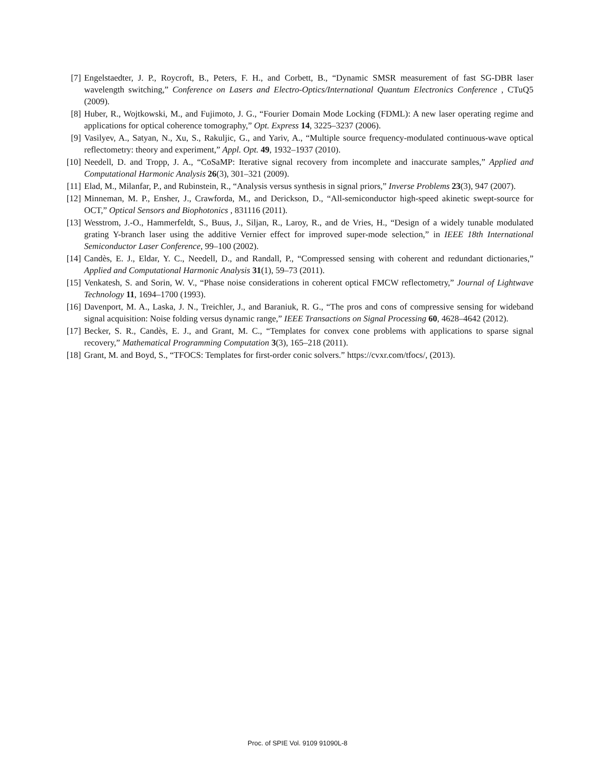[7] Engelstaedter, J. P., Roycroft, B., Peters, F. H., and Corbett, B., “Dynamic SMSR measurement of fast SG-DBR laser wavelength switching,” Conference on Lasers and Electro-Optics/International Quantum Electronics Conference , CTuQ5 (2009).
[8] Huber, R., Wojtkowski, M., and Fujimoto, J. G., “Fourier Domain Mode Locking (FDML): A new laser operating regime and applications for optical coherence tomography,” Opt. Express 14, 3225–3237 (2006).
[9] Vasilyev, A., Satyan, N., Xu, S., Rakuljic, G., and Yariv, A., “Multiple source frequency-modulated continuous-wave optical reflectometry: theory and experiment,” Appl. Opt. 49, 1932–1937 (2010).
[10] Needell, D. and Tropp, J. A., “CoSaMP: Iterative signal recovery from incomplete and inaccurate samples,” Applied and Computational Harmonic Analysis 26(3), 301–321 (2009).
[11] Elad, M., Milanfar, P., and Rubinstein, R., “Analysis versus synthesis in signal priors,” Inverse Problems 23(3), 947 (2007).
[12] Minneman, M. P., Ensher, J., Crawforda, M., and Derickson, D., “All-semiconductor high-speed akinetic swept-source for OCT,” Optical Sensors and Biophotonics , 831116 (2011).
[13] Wesstrom, J.-O., Hammerfeldt, S., Buus, J., Siljan, R., Laroy, R., and de Vries, H., “Design of a widely tunable modulated grating Y-branch laser using the additive Vernier effect for improved super-mode selection,” in IEEE 18th International Semiconductor Laser Conference, 99–100 (2002).
[14] Candès, E. J., Eldar, Y. C., Needell, D., and Randall, P., “Compressed sensing with coherent and redundant dictionaries,” Applied and Computational Harmonic Analysis 31(1), 59–73 (2011).
[15] Venkatesh, S. and Sorin, W. V., “Phase noise considerations in coherent optical FMCW reflectometry,” Journal of Lightwave Technology 11, 1694–1700 (1993).
[16] Davenport, M. A., Laska, J. N., Treichler, J., and Baraniuk, R. G., “The pros and cons of compressive sensing for wideband signal acquisition: Noise folding versus dynamic range,” IEEE Transactions on Signal Processing 60, 4628–4642 (2012).
[17] Becker, S. R., Candès, E. J., and Grant, M. C., “Templates for convex cone problems with applications to sparse signal recovery,” Mathematical Programming Computation 3(3), 165–218 (2011).
[18] Grant, M. and Boyd, S., “TFOCS: Templates for first-order conic solvers.” https://cvxr.com/tfocs/, (2013).
Proc. of SPIE Vol. 9109 91090L-8